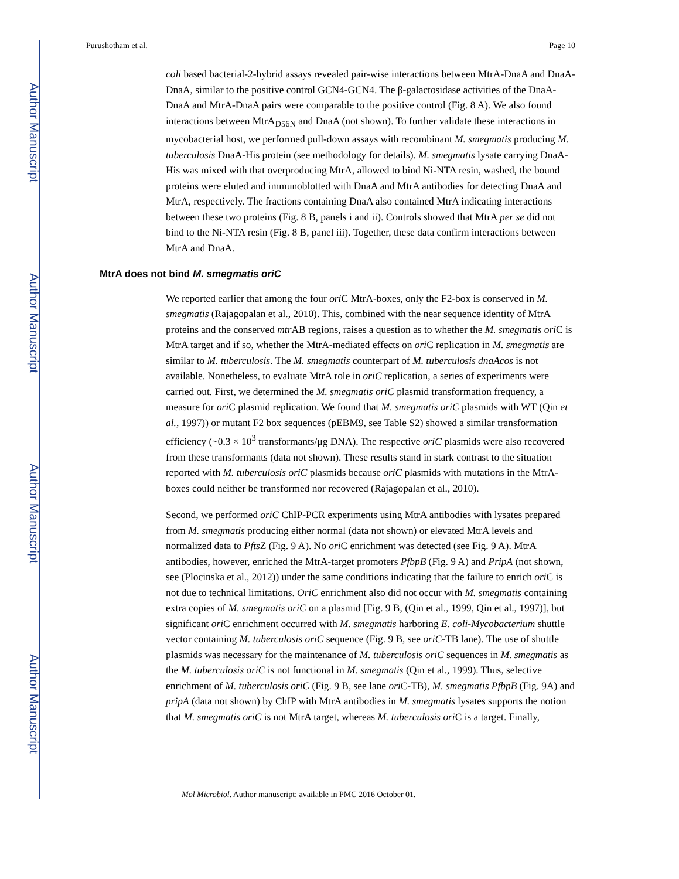Author Manuscript
Author Manuscript
Author Manuscript
Author Manuscript
Purushotham et al. Page 10
coli based bacterial-2-hybrid assays revealed pair-wise interactions between MtrA-DnaA and DnaA-DnaA, similar to the positive control GCN4-GCN4. The β-galactosidase activities of the DnaA-DnaA and MtrA-DnaA pairs were comparable to the positive control (Fig. 8 A). We also found interactions between MtrA<sub>D56N</sub> and DnaA (not shown). To further validate these interactions in mycobacterial host, we performed pull-down assays with recombinant M. smegmatis producing M. tuberculosis DnaA-His protein (see methodology for details). M. smegmatis lysate carrying DnaA-His was mixed with that overproducing MtrA, allowed to bind Ni-NTA resin, washed, the bound proteins were eluted and immunoblotted with DnaA and MtrA antibodies for detecting DnaA and MtrA, respectively. The fractions containing DnaA also contained MtrA indicating interactions between these two proteins (Fig. 8 B, panels i and ii). Controls showed that MtrA per se did not bind to the Ni-NTA resin (Fig. 8 B, panel iii). Together, these data confirm interactions between MtrA and DnaA.
MtrA does not bind M. smegmatis oriC
We reported earlier that among the four ori C MtrA-boxes, only the F2-box is conserved in M. smegmatis (Rajagopalan et al., 2010). This, combined with the near sequence identity of MtrA proteins and the conserved mtr AB regions, raises a question as to whether the M. smegmatis ori C is MtrA target and if so, whether the MtrA-mediated effects on ori C replication in M. smegmatis are similar to M. tuberculosis. The M. smegmatis counterpart of M. tuberculosis dnaAcos is not available. Nonetheless, to evaluate MtrA role in oriC replication, a series of experiments were carried out. First, we determined the M. smegmatis oriC plasmid transformation frequency, a measure for ori C plasmid replication. We found that M. smegmatis oriC plasmids with WT (Qin et al., 1997)) or mutant F2 box sequences (pEBM9, see Table S2) showed a similar transformation efficiency (~0.3 × 10<sup>3</sup> transformants/μg DNA). The respective oriC plasmids were also recovered from these transformants (data not shown). These results stand in stark contrast to the situation reported with M. tuberculosis oriC plasmids because oriC plasmids with mutations in the MtrA-boxes could neither be transformed nor recovered (Rajagopalan et al., 2010).
Second, we performed oriC ChIP-PCR experiments using MtrA antibodies with lysates prepared from M. smegmatis producing either normal (data not shown) or elevated MtrA levels and normalized data to Pfts Z (Fig. 9 A). No ori C enrichment was detected (see Fig. 9 A). MtrA antibodies, however, enriched the MtrA-target promoters PfbpB (Fig. 9 A) and PripA (not shown, see (Plocinska et al., 2012)) under the same conditions indicating that the failure to enrich ori C is not due to technical limitations. OriC enrichment also did not occur with M. smegmatis containing extra copies of M. smegmatis oriC on a plasmid [Fig. 9 B, (Qin et al., 1999, Qin et al., 1997)], but significant ori C enrichment occurred with M. smegmatis harboring E. coli-Mycobacterium shuttle vector containing M. tuberculosis oriC sequence (Fig. 9 B, see oriC-TB lane). The use of shuttle plasmids was necessary for the maintenance of M. tuberculosis oriC sequences in M. smegmatis as the M. tuberculosis oriC is not functional in M. smegmatis (Qin et al., 1999). Thus, selective enrichment of M. tuberculosis oriC (Fig. 9 B, see lane ori C-TB), M. smegmatis PfbpB (Fig. 9A) and pripA (data not shown) by ChIP with MtrA antibodies in M. smegmatis lysates supports the notion that M. smegmatis oriC is not MtrA target, whereas M. tuberculosis ori C is a target. Finally,
Mol Microbiol. Author manuscript; available in PMC 2016 October 01.